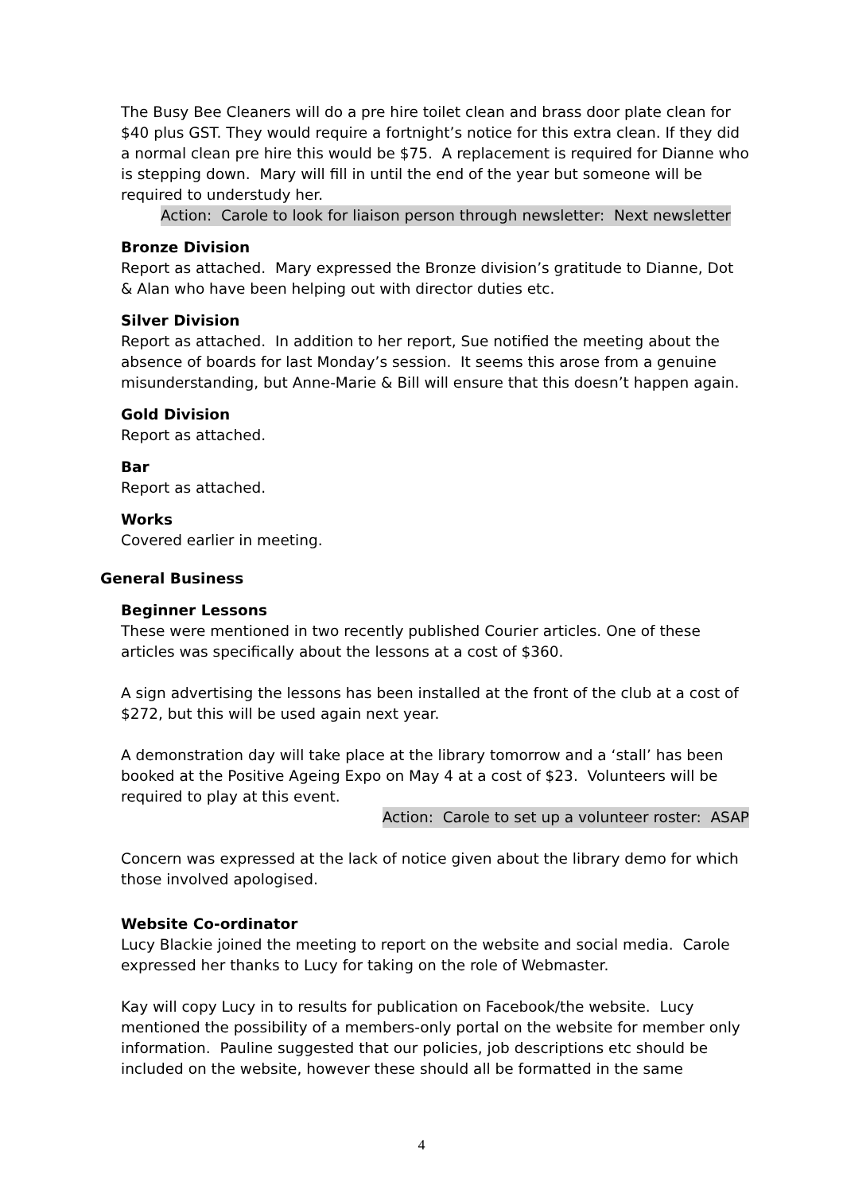The Busy Bee Cleaners will do a pre hire toilet clean and brass door plate clean for $40 plus GST. They would require a fortnight’s notice for this extra clean. If they did a normal clean pre hire this would be $75. A replacement is required for Dianne who is stepping down. Mary will fill in until the end of the year but someone will be required to understudy her.
Action: Carole to look for liaison person through newsletter: Next newsletter
Bronze Division
Report as attached. Mary expressed the Bronze division’s gratitude to Dianne, Dot & Alan who have been helping out with director duties etc.
Silver Division
Report as attached. In addition to her report, Sue notified the meeting about the absence of boards for last Monday’s session. It seems this arose from a genuine misunderstanding, but Anne-Marie & Bill will ensure that this doesn’t happen again.
Gold Division
Report as attached.
Bar
Report as attached.
Works
Covered earlier in meeting.
General Business
Beginner Lessons
These were mentioned in two recently published Courier articles. One of these articles was specifically about the lessons at a cost of $360.
A sign advertising the lessons has been installed at the front of the club at a cost of $272, but this will be used again next year.
A demonstration day will take place at the library tomorrow and a ‘stall’ has been booked at the Positive Ageing Expo on May 4 at a cost of $23. Volunteers will be required to play at this event.
Action: Carole to set up a volunteer roster: ASAP
Concern was expressed at the lack of notice given about the library demo for which those involved apologised.
Website Co-ordinator
Lucy Blackie joined the meeting to report on the website and social media. Carole expressed her thanks to Lucy for taking on the role of Webmaster.
Kay will copy Lucy in to results for publication on Facebook/the website. Lucy mentioned the possibility of a members-only portal on the website for member only information. Pauline suggested that our policies, job descriptions etc should be included on the website, however these should all be formatted in the same
4